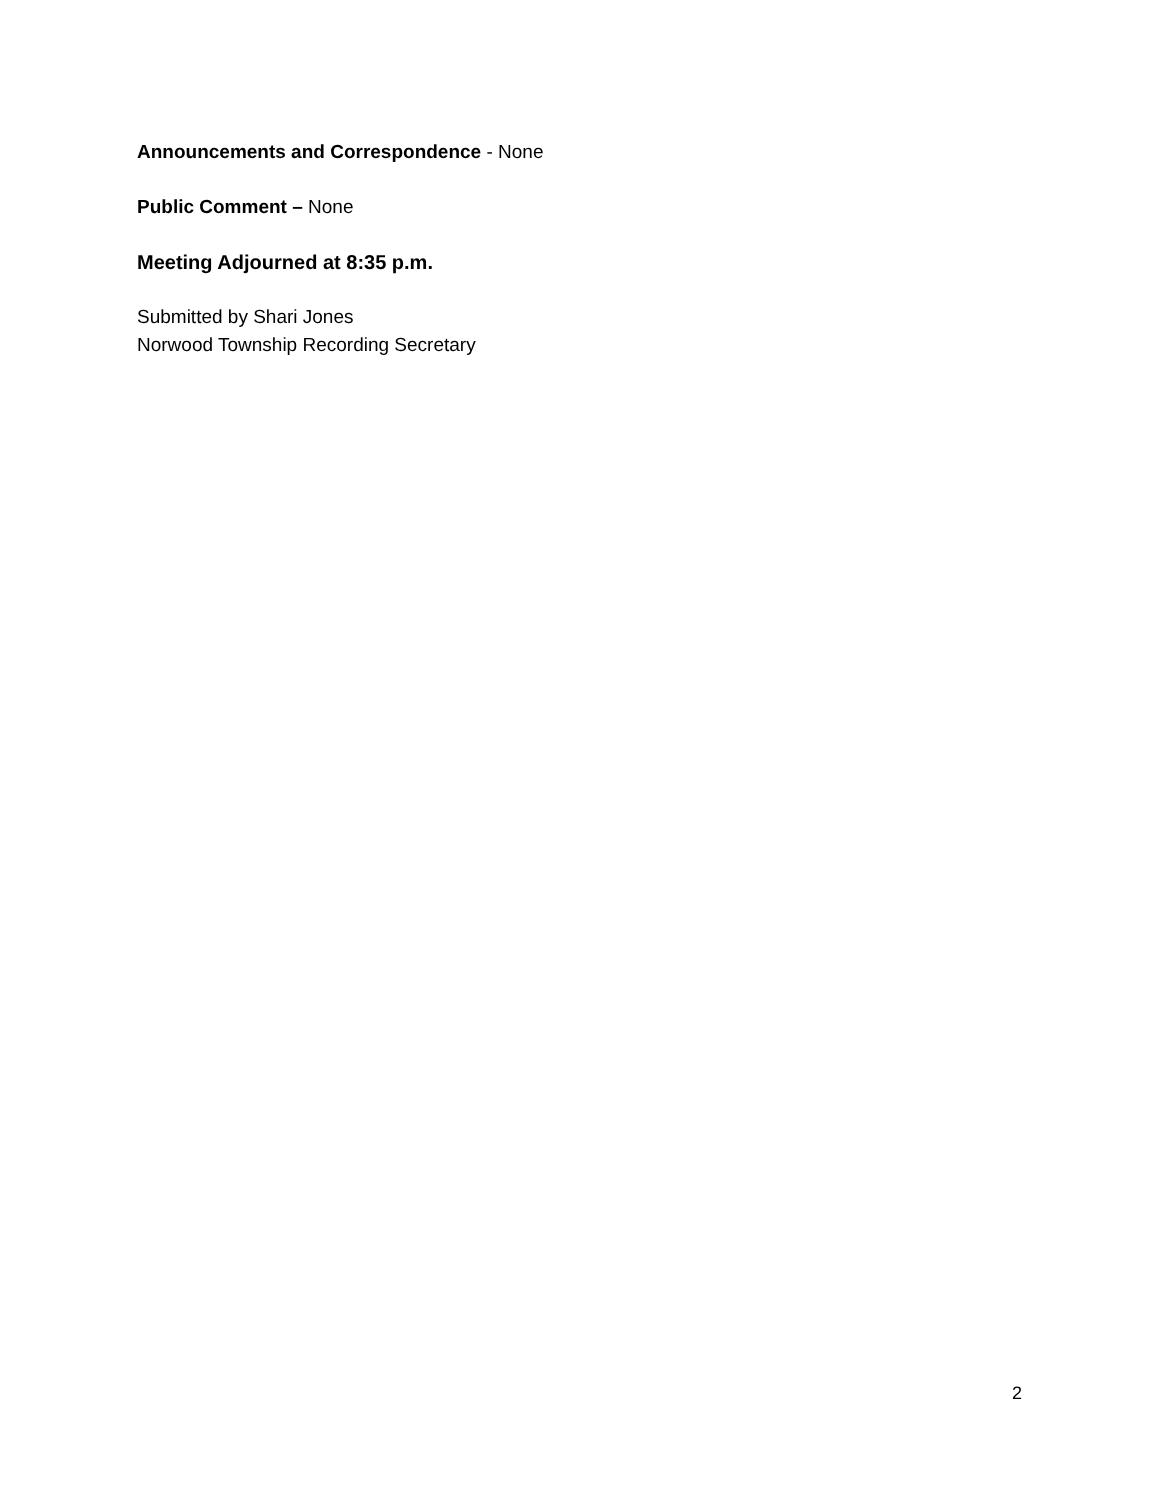Announcements and Correspondence - None
Public Comment – None
Meeting Adjourned at 8:35 p.m.
Submitted by Shari Jones
Norwood Township Recording Secretary
2